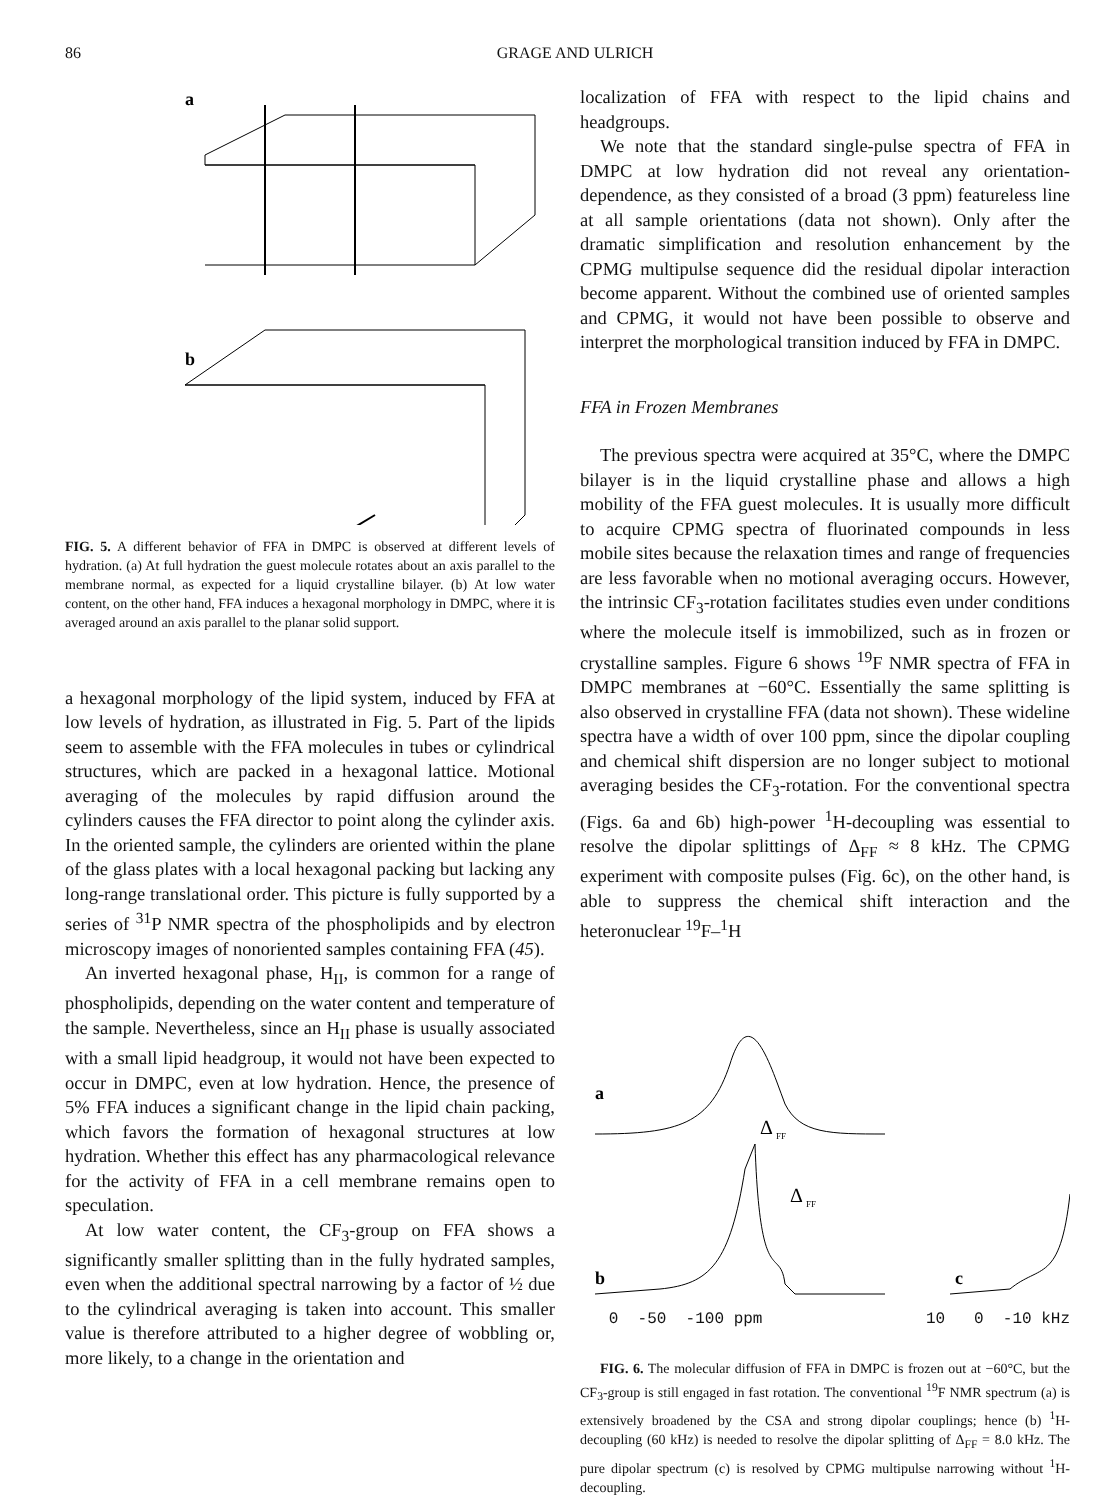86 GRAGE AND ULRICH
a
b
FIG. 5. A different behavior of FFA in DMPC is observed at different levels of hydration. (a) At full hydration the guest molecule rotates about an axis parallel to the membrane normal, as expected for a liquid crystalline bilayer. (b) At low water content, on the other hand, FFA induces a hexagonal morphology in DMPC, where it is averaged around an axis parallel to the planar solid support.
a hexagonal morphology of the lipid system, induced by FFA at low levels of hydration, as illustrated in Fig. 5. Part of the lipids seem to assemble with the FFA molecules in tubes or cylindrical structures, which are packed in a hexagonal lattice. Motional averaging of the molecules by rapid diffusion around the cylinders causes the FFA director to point along the cylinder axis. In the oriented sample, the cylinders are oriented within the plane of the glass plates with a local hexagonal packing but lacking any long-range translational order. This picture is fully supported by a series of <sup>31</sup>P NMR spectra of the phospholipids and by electron microscopy images of nonoriented samples containing FFA (45).
An inverted hexagonal phase, H<sub>II</sub>, is common for a range of phospholipids, depending on the water content and temperature of the sample. Nevertheless, since an H<sub>II</sub> phase is usually associated with a small lipid headgroup, it would not have been expected to occur in DMPC, even at low hydration. Hence, the presence of 5% FFA induces a significant change in the lipid chain packing, which favors the formation of hexagonal structures at low hydration. Whether this effect has any pharmacological relevance for the activity of FFA in a cell membrane remains open to speculation.
At low water content, the CF<sub>3</sub>-group on FFA shows a significantly smaller splitting than in the fully hydrated samples, even when the additional spectral narrowing by a factor of ½ due to the cylindrical averaging is taken into account. This smaller value is therefore attributed to a higher degree of wobbling or, more likely, to a change in the orientation and
localization of FFA with respect to the lipid chains and headgroups.
We note that the standard single-pulse spectra of FFA in DMPC at low hydration did not reveal any orientation-dependence, as they consisted of a broad (3 ppm) featureless line at all sample orientations (data not shown). Only after the dramatic simplification and resolution enhancement by the CPMG multipulse sequence did the residual dipolar interaction become apparent. Without the combined use of oriented samples and CPMG, it would not have been possible to observe and interpret the morphological transition induced by FFA in DMPC.
FFA in Frozen Membranes
The previous spectra were acquired at 35°C, where the DMPC bilayer is in the liquid crystalline phase and allows a high mobility of the FFA guest molecules. It is usually more difficult to acquire CPMG spectra of fluorinated compounds in less mobile sites because the relaxation times and range of frequencies are less favorable when no motional averaging occurs. However, the intrinsic CF<sub>3</sub>-rotation facilitates studies even under conditions where the molecule itself is immobilized, such as in frozen or crystalline samples. Figure 6 shows <sup>19</sup>F NMR spectra of FFA in DMPC membranes at −60°C. Essentially the same splitting is also observed in crystalline FFA (data not shown). These wideline spectra have a width of over 100 ppm, since the dipolar coupling and chemical shift dispersion are no longer subject to motional averaging besides the CF<sub>3</sub>-rotation. For the conventional spectra (Figs. 6a and 6b) high-power <sup>1</sup>H-decoupling was essential to resolve the dipolar splittings of Δ<sub>FF</sub> ≈ 8 kHz. The CPMG experiment with composite pulses (Fig. 6c), on the other hand, is able to suppress the chemical shift interaction and the heteronuclear <sup>19</sup>F–<sup>1</sup>H
a
Δ
FF
b
Δ
FF
c
0 -50 -100 ppm 10 0 -10 kHz
FIG. 6. The molecular diffusion of FFA in DMPC is frozen out at −60°C, but the CF<sub>3</sub>-group is still engaged in fast rotation. The conventional <sup>19</sup>F NMR spectrum (a) is extensively broadened by the CSA and strong dipolar couplings; hence (b) <sup>1</sup>H-decoupling (60 kHz) is needed to resolve the dipolar splitting of Δ<sub>FF</sub> = 8.0 kHz. The pure dipolar spectrum (c) is resolved by CPMG multipulse narrowing without <sup>1</sup>H-decoupling.